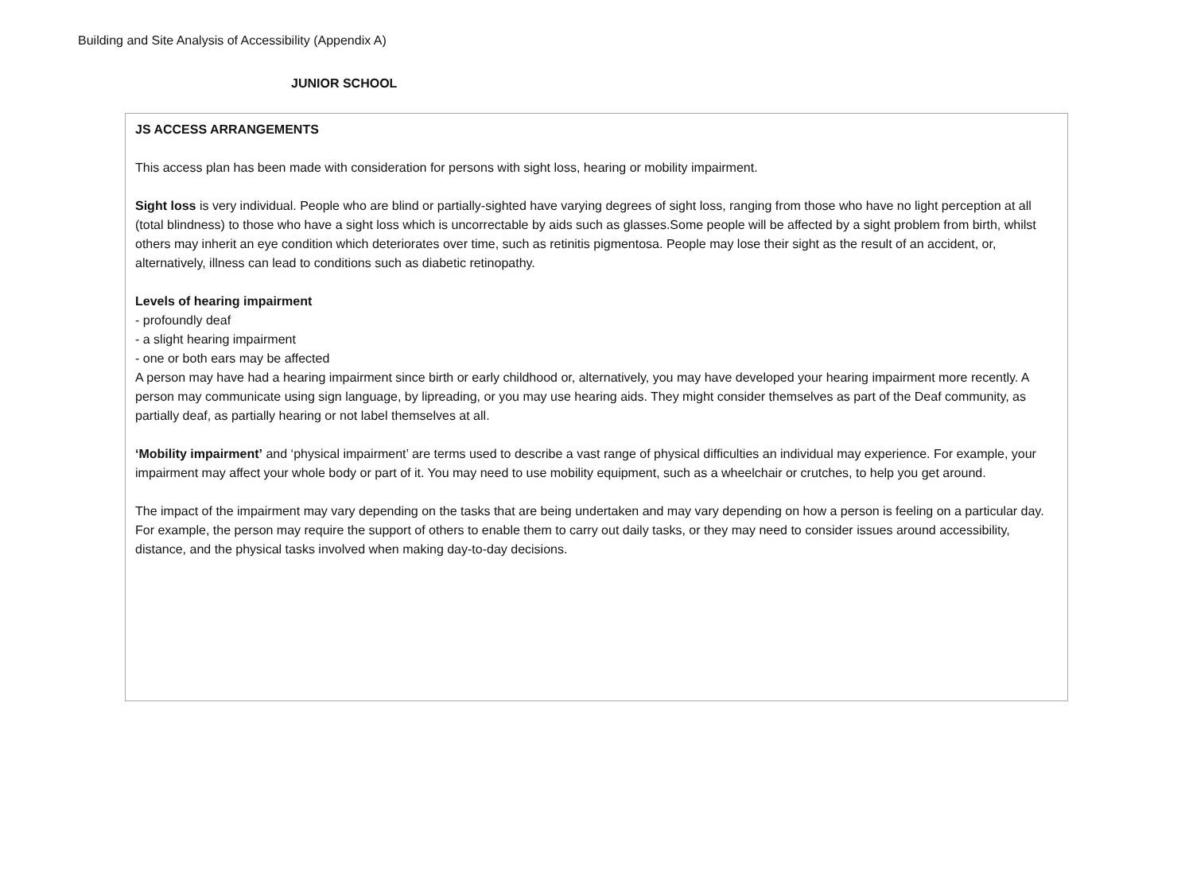Building and Site Analysis of Accessibility (Appendix A)
JUNIOR SCHOOL
JS ACCESS ARRANGEMENTS
This access plan has been made with consideration for persons with sight loss, hearing or mobility impairment.
Sight loss is very individual. People who are blind or partially-sighted have varying degrees of sight loss, ranging from those who have no light perception at all (total blindness) to those who have a sight loss which is uncorrectable by aids such as glasses.Some people will be affected by a sight problem from birth, whilst others may inherit an eye condition which deteriorates over time, such as retinitis pigmentosa. People may lose their sight as the result of an accident, or, alternatively, illness can lead to conditions such as diabetic retinopathy.
Levels of hearing impairment
- profoundly deaf
- a slight hearing impairment
- one or both ears may be affected
A person may have had a hearing impairment since birth or early childhood or, alternatively, you may have developed your hearing impairment more recently. A person may communicate using sign language, by lipreading, or you may use hearing aids. They might consider themselves as part of the Deaf community, as partially deaf, as partially hearing or not label themselves at all.
‘Mobility impairment’ and ‘physical impairment’ are terms used to describe a vast range of physical difficulties an individual may experience. For example, your impairment may affect your whole body or part of it. You may need to use mobility equipment, such as a wheelchair or crutches, to help you get around.
The impact of the impairment may vary depending on the tasks that are being undertaken and may vary depending on how a person is feeling on a particular day. For example, the person may require the support of others to enable them to carry out daily tasks, or they may need to consider issues around accessibility, distance, and the physical tasks involved when making day-to-day decisions.